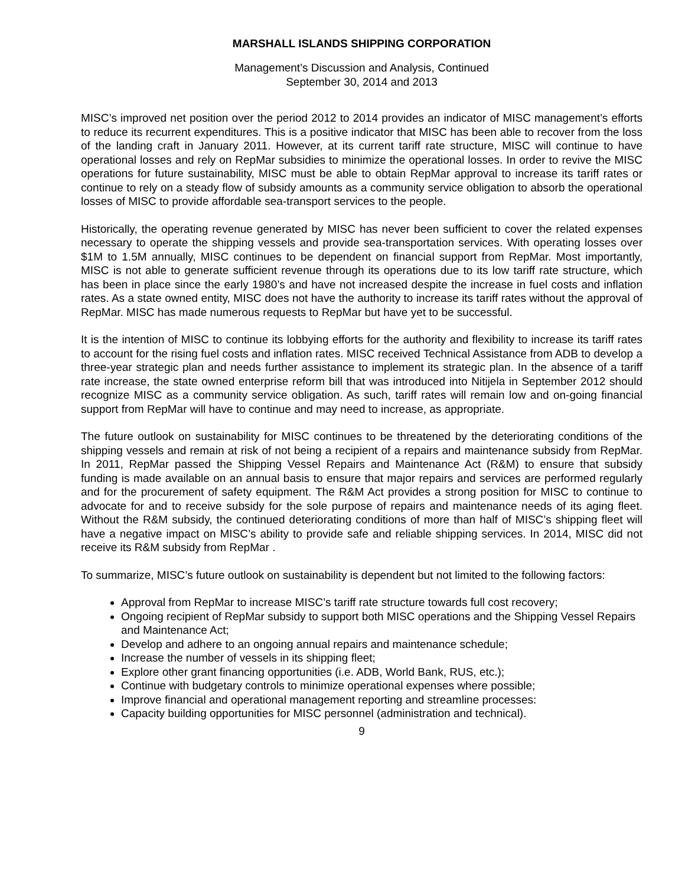MARSHALL ISLANDS SHIPPING CORPORATION
Management’s Discussion and Analysis, Continued
September 30, 2014 and 2013
MISC’s improved net position over the period 2012 to 2014 provides an indicator of MISC management’s efforts to reduce its recurrent expenditures. This is a positive indicator that MISC has been able to recover from the loss of the landing craft in January 2011. However, at its current tariff rate structure, MISC will continue to have operational losses and rely on RepMar subsidies to minimize the operational losses. In order to revive the MISC operations for future sustainability, MISC must be able to obtain RepMar approval to increase its tariff rates or continue to rely on a steady flow of subsidy amounts as a community service obligation to absorb the operational losses of MISC to provide affordable sea-transport services to the people.
Historically, the operating revenue generated by MISC has never been sufficient to cover the related expenses necessary to operate the shipping vessels and provide sea-transportation services. With operating losses over $1M to 1.5M annually, MISC continues to be dependent on financial support from RepMar. Most importantly, MISC is not able to generate sufficient revenue through its operations due to its low tariff rate structure, which has been in place since the early 1980’s and have not increased despite the increase in fuel costs and inflation rates. As a state owned entity, MISC does not have the authority to increase its tariff rates without the approval of RepMar. MISC has made numerous requests to RepMar but have yet to be successful.
It is the intention of MISC to continue its lobbying efforts for the authority and flexibility to increase its tariff rates to account for the rising fuel costs and inflation rates. MISC received Technical Assistance from ADB to develop a three-year strategic plan and needs further assistance to implement its strategic plan. In the absence of a tariff rate increase, the state owned enterprise reform bill that was introduced into Nitijela in September 2012 should recognize MISC as a community service obligation. As such, tariff rates will remain low and on-going financial support from RepMar will have to continue and may need to increase, as appropriate.
The future outlook on sustainability for MISC continues to be threatened by the deteriorating conditions of the shipping vessels and remain at risk of not being a recipient of a repairs and maintenance subsidy from RepMar. In 2011, RepMar passed the Shipping Vessel Repairs and Maintenance Act (R&M) to ensure that subsidy funding is made available on an annual basis to ensure that major repairs and services are performed regularly and for the procurement of safety equipment. The R&M Act provides a strong position for MISC to continue to advocate for and to receive subsidy for the sole purpose of repairs and maintenance needs of its aging fleet. Without the R&M subsidy, the continued deteriorating conditions of more than half of MISC’s shipping fleet will have a negative impact on MISC’s ability to provide safe and reliable shipping services. In 2014, MISC did not receive its R&M subsidy from RepMar .
To summarize, MISC’s future outlook on sustainability is dependent but not limited to the following factors:
Approval from RepMar to increase MISC’s tariff rate structure towards full cost recovery;
Ongoing recipient of RepMar subsidy to support both MISC operations and the Shipping Vessel Repairs and Maintenance Act;
Develop and adhere to an ongoing annual repairs and maintenance schedule;
Increase the number of vessels in its shipping fleet;
Explore other grant financing opportunities (i.e. ADB, World Bank, RUS, etc.);
Continue with budgetary controls to minimize operational expenses where possible;
Improve financial and operational management reporting and streamline processes:
Capacity building opportunities for MISC personnel (administration and technical).
9